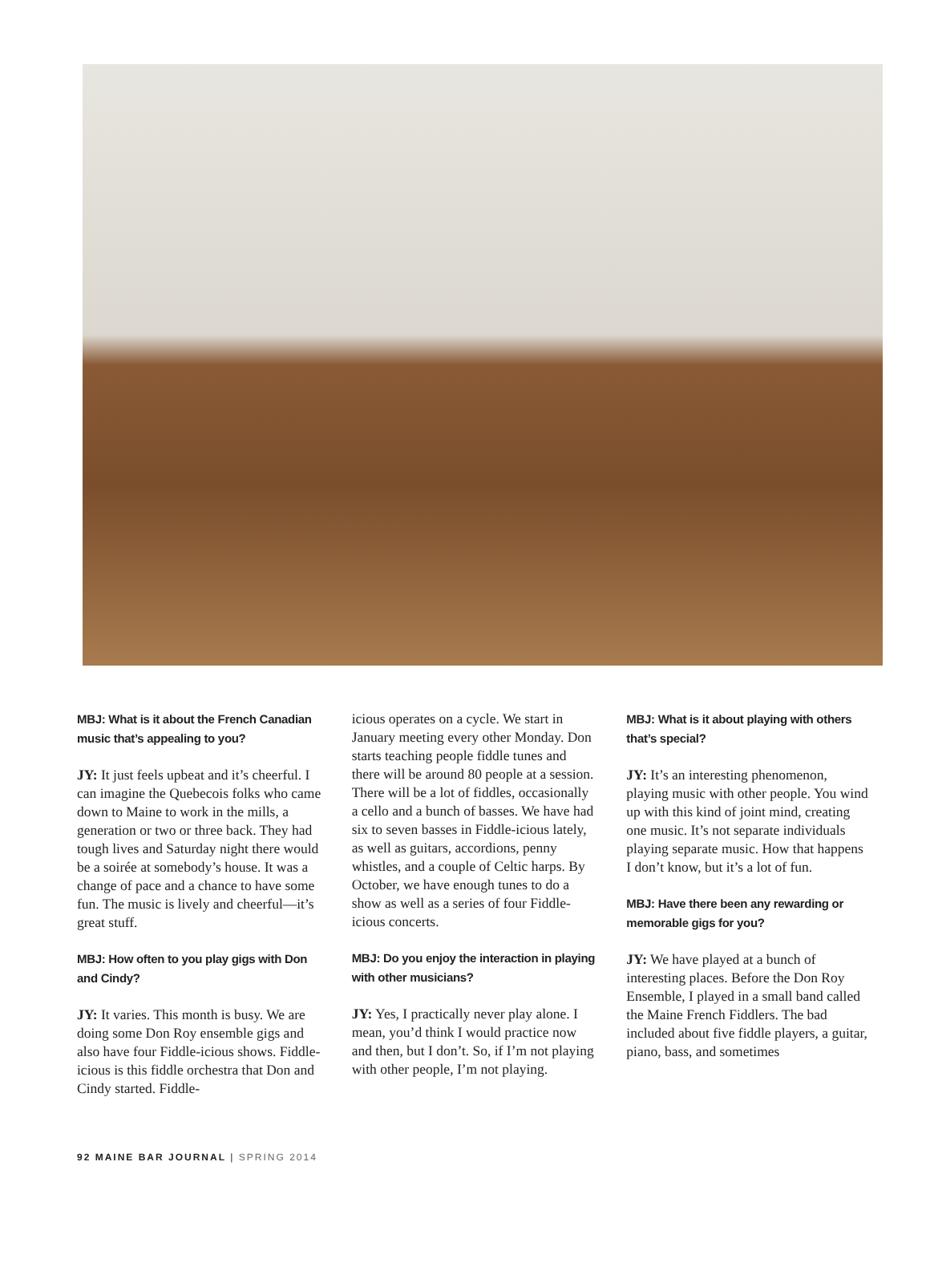MBJ: What is it about the French Canadian music that’s appealing to you?
JY: It just feels upbeat and it’s cheerful. I can imagine the Quebecois folks who came down to Maine to work in the mills, a generation or two or three back. They had tough lives and Saturday night there would be a soirée at somebody’s house. It was a change of pace and a chance to have some fun. The music is lively and cheerful—it’s great stuff.
MBJ: How often to you play gigs with Don and Cindy?
JY: It varies. This month is busy. We are doing some Don Roy ensemble gigs and also have four Fiddle-icious shows. Fiddle-icious is this fiddle orchestra that Don and Cindy started. Fiddle-
icious operates on a cycle. We start in January meeting every other Monday. Don starts teaching people fiddle tunes and there will be around 80 people at a session. There will be a lot of fiddles, occasionally a cello and a bunch of basses. We have had six to seven basses in Fiddle-icious lately, as well as guitars, accordions, penny whistles, and a couple of Celtic harps. By October, we have enough tunes to do a show as well as a series of four Fiddle-icious concerts.
MBJ: Do you enjoy the interaction in playing with other musicians?
JY: Yes, I practically never play alone. I mean, you’d think I would practice now and then, but I don’t. So, if I’m not playing with other people, I’m not playing.
MBJ: What is it about playing with others that’s special?
JY: It’s an interesting phenomenon, playing music with other people. You wind up with this kind of joint mind, creating one music. It’s not separate individuals playing separate music. How that happens I don’t know, but it’s a lot of fun.
MBJ: Have there been any rewarding or memorable gigs for you?
JY: We have played at a bunch of interesting places. Before the Don Roy Ensemble, I played in a small band called the Maine French Fiddlers. The bad included about five fiddle players, a guitar, piano, bass, and sometimes
92 MAINE BAR JOURNAL | SPRING 2014